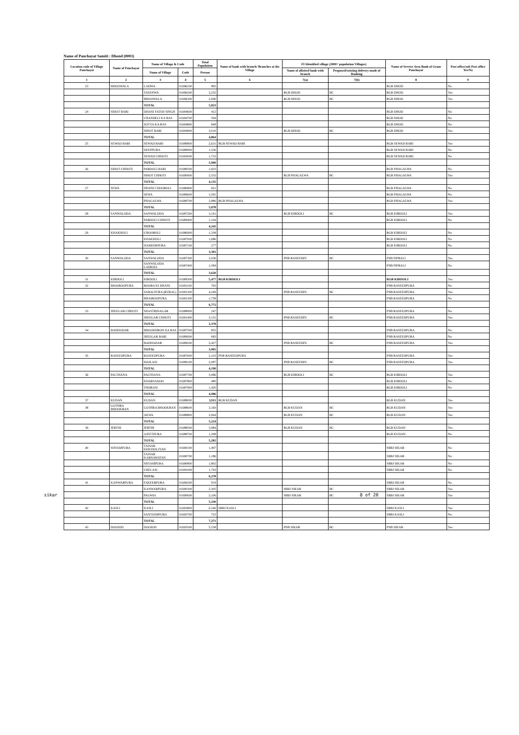Name of Panchayat Samiti : Dhond (0003)
| Location code of Village Panchayat | Name of Panchayat | Name of Village & Code | | Total Population | Name of bank with branch/ Branches at the Village | FI Identified village (2000+ population Villages) | | Name of Service Area Bank of Gram Panchayat | Post office/sub Post office Yes/No |
| --- | --- | --- | --- | --- | --- | --- | --- | --- | --- |
| | | Name of Village | Code | Person | | Name of allotted bank with branch | Proposed/existing delivery mode of Banking | | |
| 1 | 2 | 3 | 4 | 5 | 6 | 7(a) | 7(b) | 8 | 9 |
| 23 | BHOOWALA | LADWA | 01696100 | 895 | | | | RGB DHOD | No |
| | | TATANWA | 01696200 | 2,232 | | RGB DHOD | BC | RGB DHOD | Yes |
| | | BHOOWALA | 01696300 | 2,696 | | RGB DHOD | BC | RGB DHOD | Yes |
| | | TOTAL | | 5,823 | | | | | |
| 24 | SIHOT BARI | DHANI FATEH SINGH | 01694600 | 412 | | | | RGB DHOD | No |
| | | CHANDELI KA BAS | 01694700 | 594 | | | | RGB DHOD | No |
| | | SOTYA KA BAS | 01694800 | 848 | | | | RGB DHOD | No |
| | | SIHOT BARI | 01694900 | 3,010 | | RGB DHOD | BC | RGB DHOD | Yes |
| | | TOTAL | | 4,864 | | | | | |
| 25 | SEWAD BARI | SEWAD BARI | 01689800 | 2,631 | RGB SEWAD BARI | | | RGB SEWAD BARI | Yes |
| | | DEEPPURA | 01689900 | 1,536 | | | | RGB SEWAD BARI | No |
| | | SEWAD CHHOTI | 01694500 | 1,733 | | | | RGB SEWAD BARI | No |
| | | TOTAL | | 5,900 | | | | | |
| 26 | SIHOT CHHOTI | PARDOLI BARI | 01689500 | 1,603 | | | | RGB PHAGALWA | No |
| | | SIHOT CHHOTI | 01690900 | 2,532 | | RGB PHAGALWA | BC | RGB PHAGALWA | Yes |
| | | TOTAL | | 4,135 | | | | | |
| 27 | SEWA | DHANI CHOOROLI | 01686800 | 601 | | | | RGB PHAGALWA | No |
| | | SEWA | 01689600 | 1,591 | | | | RGB PHAGALWA | No |
| | | PHAGALWA | 01689700 | 2,886 | RGB PHAGALWA | | | RGB PHAGALWA | Yes |
| | | TOTAL | | 5,078 | | | | | |
| 28 | SANWALODA | SANWALODA | 01687200 | 3,141 | | RGB KIRDOLI | BC | RGB KIRDOLI | Yes |
| | | PARDOLI CHHOTI | 01689400 | 1,104 | | | | RGB KIRDOLI | No |
| | | TOTAL | | 4,245 | | | | | |
| 29 | KHAKHOLI | CHOOROLI | 01686900 | 1,338 | | | | RGB KIRDOLI | No |
| | | KHAKHOLI | 01687000 | 1,686 | | | | RGB KIRDOLI | No |
| | | HAMEERPURA | 01687100 | 277 | | | | RGB KIRDOLI | No |
| | | TOTAL | | 3,301 | | | | | |
| 30 | SANWALODA | SANWALODA | 01687300 | 2,036 | | PNB RASEEDPU | BC | PNB PIPRALI | Yes |
| | | SANWALODA LADKHA | 01687400 | 1,584 | | | | PNB PIPRALI | No |
| | | TOTAL | | 3,620 | | | | | |
| 31 | KIRDOLI | KIRDOLI | 01689300 | 5,477 | RGB KIRDOLI | | | RGB KIRDOLI | Yes |
| 32 | BHAIROOPURA | ROORA KI DHANI | 01691100 | 765 | | | | PNB RASEEDPURA | No |
| | | SABALPURA (RURAL) | 01691200 | 4,249 | | PNB RASEEDPU | BC | PNB RASEEDPURA | Yes |
| | | BHAIROOPURA | 01691300 | 1,758 | | | | PNB RASEEDPURA | No |
| | | TOTAL | | 6,772 | | | | | |
| 33 | JHEEGAR CHHOTI | SHASTRINAGAR | 01688900 | 247 | | | | PNB RASEEDPURA | No |
| | | JHEEGAR CHHOTI | 01691400 | 3,131 | | PNB RASEEDPU | BC | PNB RASEEDPURA | Yes |
| | | TOTAL | | 3,378 | | | | | |
| 34 | BADHADAR | BHOOKHRON KA BAS | 01687500 | 855 | | | | PNB RASEEDPURA | No |
| | | JHEEGAR BARI | 01689000 | 683 | | | | PNB RASEEDPURA | No |
| | | BADHADAR | 01689200 | 2,427 | | PNB RASEEDPU | BC | PNB RASEEDPURA | Yes |
| | | TOTAL | | 3,965 | | | | | |
| 35 | RASEEDPURA | RASEEDPURA | 01687600 | 2,103 | PNB RASEEDPURA | | | PNB RASEEDPURA | Yes |
| | | MAILASI | 01689100 | 2,087 | | PNB RASEEDPU | BC | PNB RASEEDPURA | Yes |
| | | TOTAL | | 4,190 | | | | | |
| 36 | PALTHANA | PALTHANA | 01687700 | 3,086 | | RGB KIRDOLI | BC | RGB KIRDOLI | Yes |
| | | KHARSADOO | 01687800 | 480 | | | | RGB KIRDOLI | No |
| | | THORASI | 01687900 | 1,420 | | | | RGB KIRDOLI | No |
| | | TOTAL | | 4,986 | | | | | |
| 37 | KUDAN | KUDAN | 01688000 | 3,911 | RGB KUDAN | | | RGB KUDAN | Yes |
| 38 | GOTHRA BHOOKRAN | GOTHRA BHOOKRAN | 01688600 | 3,160 | | RGB KUDAN | BC | RGB KUDAN | Yes |
| | | AKWA | 01688800 | 2,064 | | RGB KUDAN | BC | RGB KUDAN | Yes |
| | | TOTAL | | 5,224 | | | | | |
| 39 | JERTHI | JERTHI | 01688500 | 3,984 | | RGB KUDAN | BC | RGB KUDAN | Yes |
| | | AJEETPURA | 01688700 | 1,298 | | | | RGB KUDAN | No |
| | | TOTAL | | 5,282 | | | | | |
| 40 | SHYAMPURA | TAJSAR KHEJDOLIYAN | 01690100 | 1,497 | | | | SBBJ SIKAR | No |
| | | TAJSAR KARNAWATAN | 01690700 | 1,186 | | | | SBBJ SIKAR | No |
| | | SHYAMPURA | 01690800 | 1,802 | | | | SBBJ SIKAR | No |
| | | CHELASI | 01691000 | 1,793 | | | | SBBJ SIKAR | No |
| | | TOTAL | | 6,278 | | | | | |
| 41 | KANWARPURA | FAKEERPURA | 01690200 | 919 | | | | SBBJ SIKAR | No |
| | | KANWARPURA | 01690300 | 2,305 | | SBBJ SIKAR | BC | SBBJ SIKAR | Yes |
| | | PALWAS | 01690600 | 2,106 | | SBBJ SIKAR | BC | SBBJ SIKAR | Yes |
| | | TOTAL | | 5,330 | | | | | |
| 42 | KASLI | KASLI | 01693800 | 6,546 | SBBJ KASLI | | | SBBJ KASLI | Yes |
| | | SANTOSHPURA | 01693700 | 725 | | | | SBBJ KASLI | No |
| | | TOTAL | | 7,271 | | | | | |
| 43 | DOOJOD | DOOJOD | 01693500 | 5,538 | | PNB SIKAR | BC | PNB SIKAR | Yes |
sikar 8 of 20